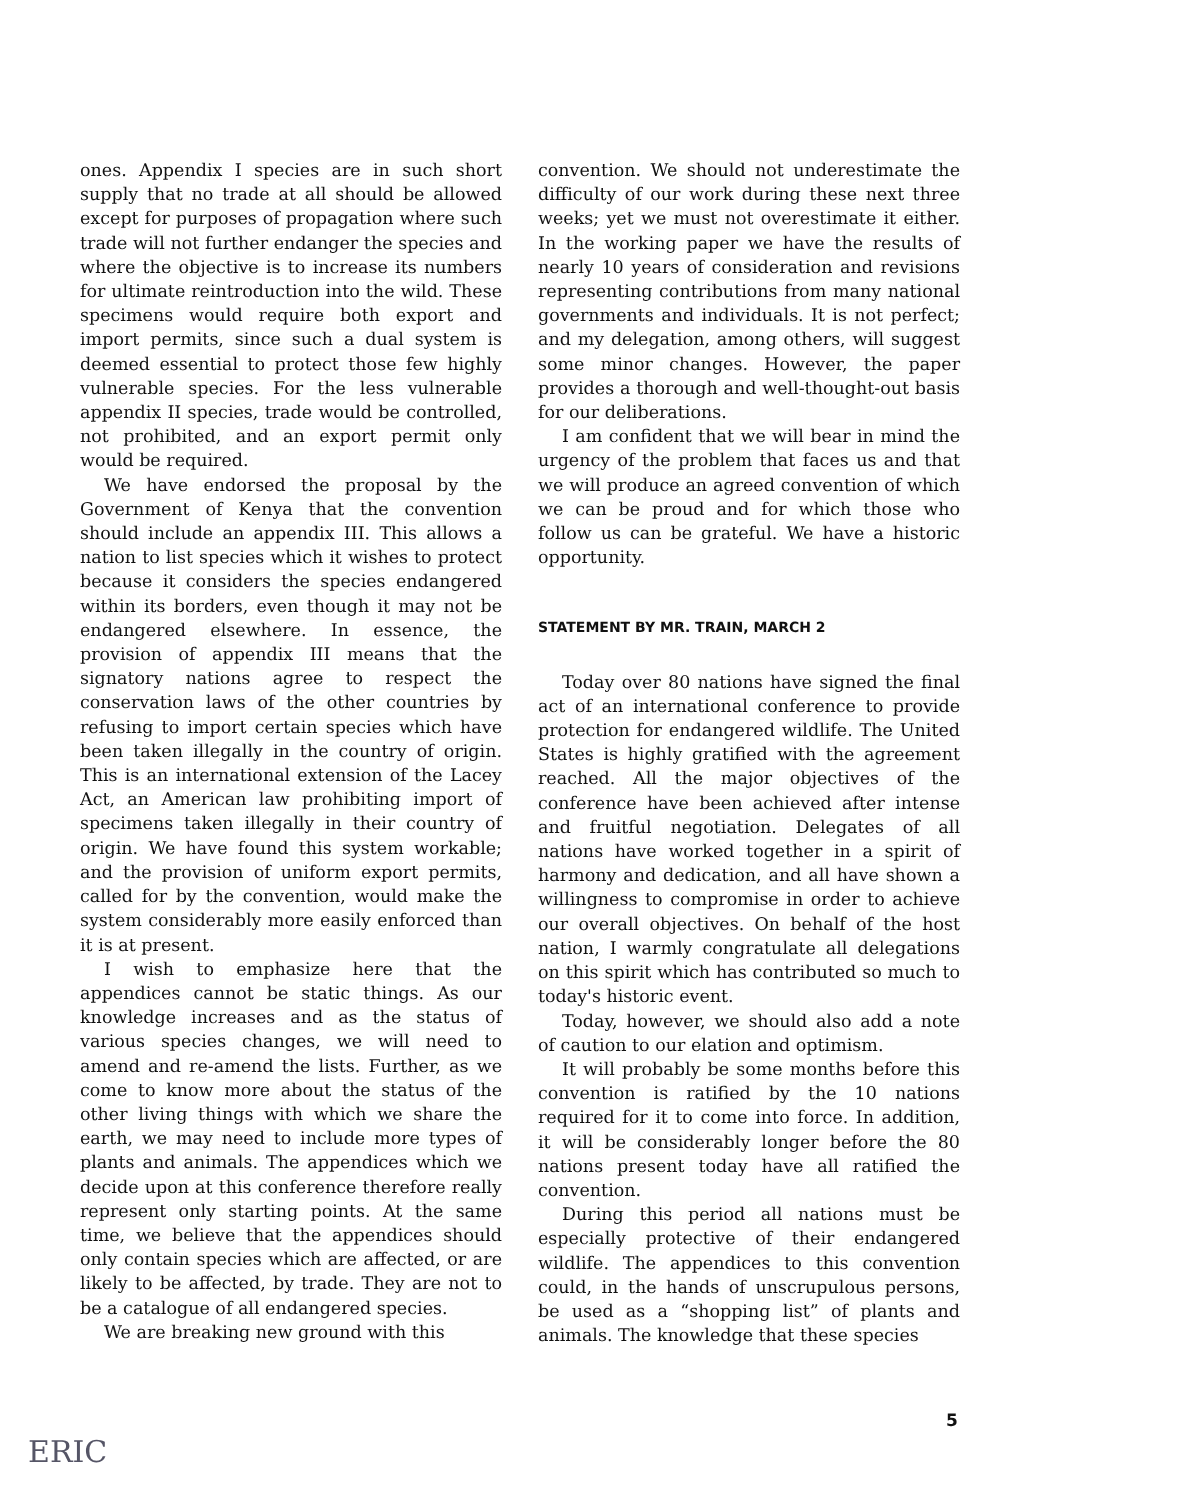ones. Appendix I species are in such short supply that no trade at all should be allowed except for purposes of propagation where such trade will not further endanger the species and where the objective is to increase its numbers for ultimate reintroduction into the wild. These specimens would require both export and import permits, since such a dual system is deemed essential to protect those few highly vulnerable species. For the less vulnerable appendix II species, trade would be controlled, not prohibited, and an export permit only would be required.
We have endorsed the proposal by the Government of Kenya that the convention should include an appendix III. This allows a nation to list species which it wishes to protect because it considers the species endangered within its borders, even though it may not be endangered elsewhere. In essence, the provision of appendix III means that the signatory nations agree to respect the conservation laws of the other countries by refusing to import certain species which have been taken illegally in the country of origin. This is an international extension of the Lacey Act, an American law prohibiting import of specimens taken illegally in their country of origin. We have found this system workable; and the provision of uniform export permits, called for by the convention, would make the system considerably more easily enforced than it is at present.
I wish to emphasize here that the appendices cannot be static things. As our knowledge increases and as the status of various species changes, we will need to amend and re-amend the lists. Further, as we come to know more about the status of the other living things with which we share the earth, we may need to include more types of plants and animals. The appendices which we decide upon at this conference therefore really represent only starting points. At the same time, we believe that the appendices should only contain species which are affected, or are likely to be affected, by trade. They are not to be a catalogue of all endangered species.
We are breaking new ground with this
convention. We should not underestimate the difficulty of our work during these next three weeks; yet we must not overestimate it either. In the working paper we have the results of nearly 10 years of consideration and revisions representing contributions from many national governments and individuals. It is not perfect; and my delegation, among others, will suggest some minor changes. However, the paper provides a thorough and well-thought-out basis for our deliberations.
I am confident that we will bear in mind the urgency of the problem that faces us and that we will produce an agreed convention of which we can be proud and for which those who follow us can be grateful. We have a historic opportunity.
STATEMENT BY MR. TRAIN, MARCH 2
Today over 80 nations have signed the final act of an international conference to provide protection for endangered wildlife. The United States is highly gratified with the agreement reached. All the major objectives of the conference have been achieved after intense and fruitful negotiation. Delegates of all nations have worked together in a spirit of harmony and dedication, and all have shown a willingness to compromise in order to achieve our overall objectives. On behalf of the host nation, I warmly congratulate all delegations on this spirit which has contributed so much to today's historic event.
Today, however, we should also add a note of caution to our elation and optimism.
It will probably be some months before this convention is ratified by the 10 nations required for it to come into force. In addition, it will be considerably longer before the 80 nations present today have all ratified the convention.
During this period all nations must be especially protective of their endangered wildlife. The appendices to this convention could, in the hands of unscrupulous persons, be used as a “shopping list” of plants and animals. The knowledge that these species
5
ERIC